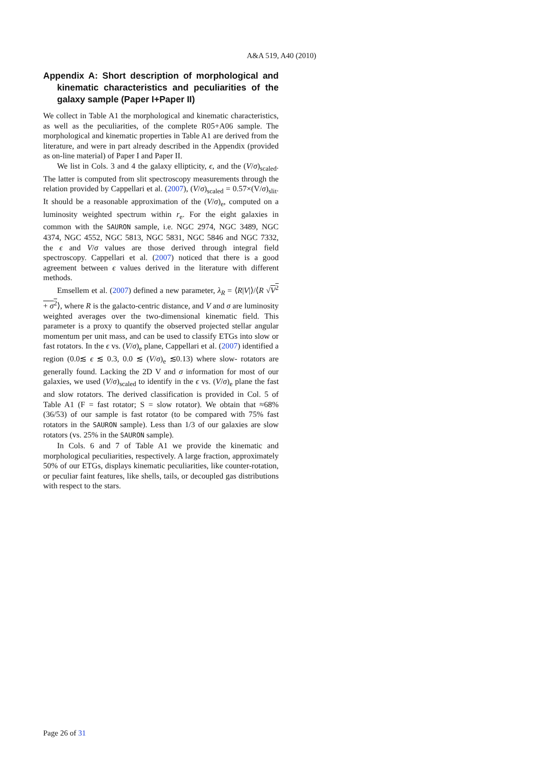A&A 519, A40 (2010)
Appendix A: Short description of morphological and kinematic characteristics and peculiarities of the galaxy sample (Paper I+Paper II)
We collect in Table A1 the morphological and kinematic characteristics, as well as the peculiarities, of the complete R05+A06 sample. The morphological and kinematic properties in Table A1 are derived from the literature, and were in part already described in the Appendix (provided as on-line material) of Paper I and Paper II.
We list in Cols. 3 and 4 the galaxy ellipticity, ϵ, and the (V/σ)<sub>scaled</sub>. The latter is computed from slit spectroscopy measurements through the relation provided by Cappellari et al. (2007), (V/σ)<sub>scaled</sub> = 0.57×(V/σ)<sub>slit</sub>. It should be a reasonable approximation of the (V/σ)<sub>e</sub>, computed on a luminosity weighted spectrum within r<sub>e</sub>. For the eight galaxies in common with the SAURON sample, i.e. NGC 2974, NGC 3489, NGC 4374, NGC 4552, NGC 5813, NGC 5831, NGC 5846 and NGC 7332, the ϵ and V/σ values are those derived through integral field spectroscopy. Cappellari et al. (2007) noticed that there is a good agreement between ϵ values derived in the literature with different methods.
Emsellem et al. (2007) defined a new parameter, λ<sub>R</sub> = ⟨R|V|⟩/⟨R √V<sup>2</sup> + σ<sup>2</sup>⟩, where R is the galacto-centric distance, and V and σ are luminosity weighted averages over the two-dimensional kinematic field. This parameter is a proxy to quantify the observed projected stellar angular momentum per unit mass, and can be used to classify ETGs into slow or fast rotators. In the ϵ vs. (V/σ)<sub>e</sub> plane, Cappellari et al. (2007) identified a region (0.0≲ ϵ ≲ 0.3, 0.0 ≲ (V/σ)<sub>e</sub> ≲0.13) where slow- rotators are generally found. Lacking the 2D V and σ information for most of our galaxies, we used (V/σ)<sub>scaled</sub> to identify in the ϵ vs. (V/σ)<sub>e</sub> plane the fast and slow rotators. The derived classification is provided in Col. 5 of Table A1 (F = fast rotator; S = slow rotator). We obtain that ≈68% (36/53) of our sample is fast rotator (to be compared with 75% fast rotators in the SAURON sample). Less than 1/3 of our galaxies are slow rotators (vs. 25% in the SAURON sample).
In Cols. 6 and 7 of Table A1 we provide the kinematic and morphological peculiarities, respectively. A large fraction, approximately 50% of our ETGs, displays kinematic peculiarities, like counter-rotation, or peculiar faint features, like shells, tails, or decoupled gas distributions with respect to the stars.
Page 26 of 31